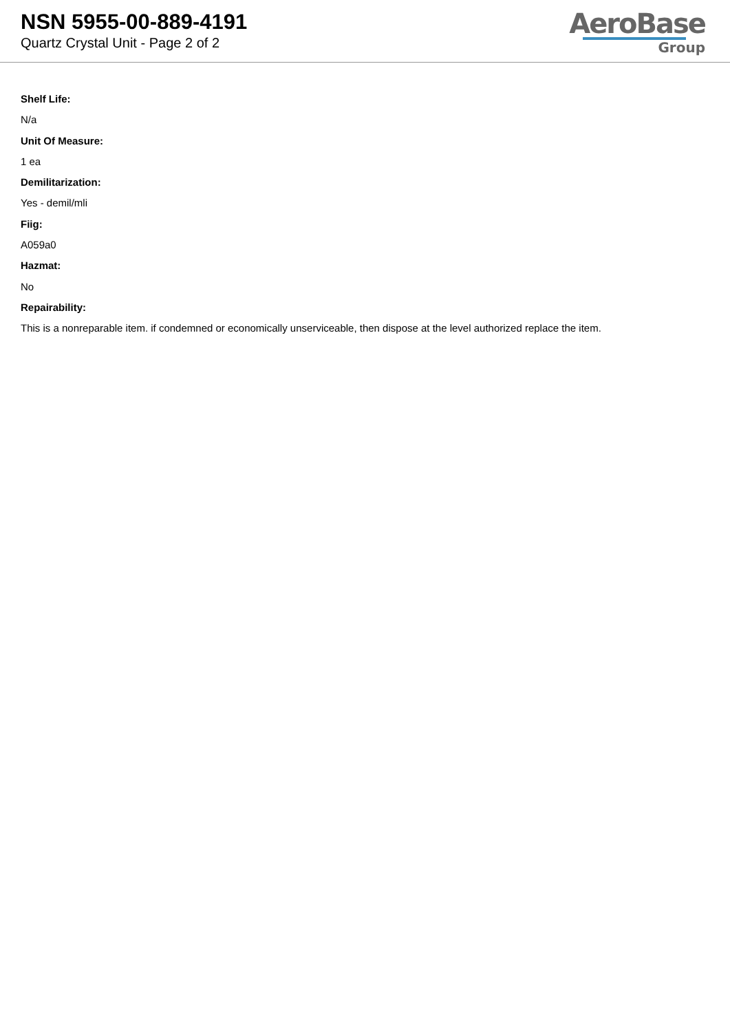NSN 5955-00-889-4191
Quartz Crystal Unit - Page 2 of 2
AeroBase
Group
Shelf Life:
N/a
Unit Of Measure:
1 ea
Demilitarization:
Yes - demil/mli
Fiig:
A059a0
Hazmat:
No
Repairability:
This is a nonreparable item. if condemned or economically unserviceable, then dispose at the level authorized replace the item.